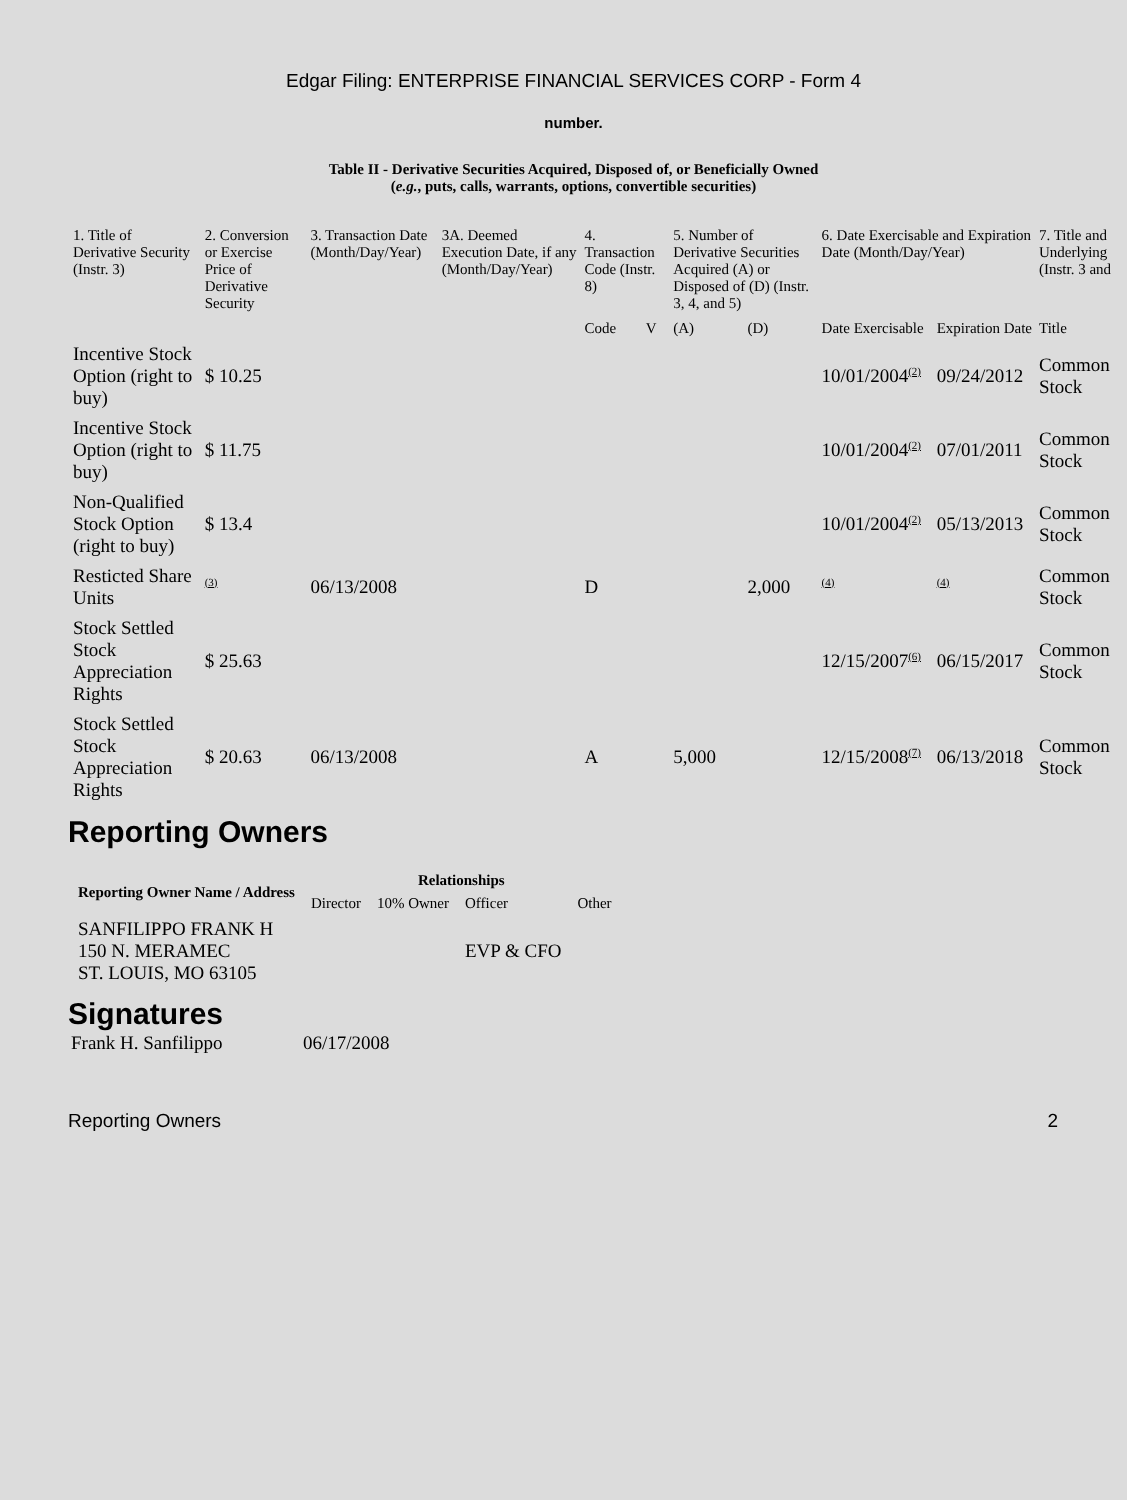Edgar Filing: ENTERPRISE FINANCIAL SERVICES CORP - Form 4
number.
Table II - Derivative Securities Acquired, Disposed of, or Beneficially Owned
(e.g., puts, calls, warrants, options, convertible securities)
| 1. Title of Derivative Security (Instr. 3) | 2. Conversion or Exercise Price of Derivative Security | 3. Transaction Date (Month/Day/Year) | 3A. Deemed Execution Date, if any (Month/Day/Year) | 4. Transaction Code (Instr. 8) | | 5. Number of Derivative Securities Acquired (A) or Disposed of (D) (Instr. 3, 4, and 5) | | 6. Date Exercisable and Expiration Date (Month/Day/Year) | | 7. Title and Underlying (Instr. 3 and |
| --- | --- | --- | --- | --- | --- | --- | --- | --- | --- | --- |
| | | | | Code | V | (A) | (D) | Date Exercisable | Expiration Date | Title |
| Incentive Stock Option (right to buy) | $ 10.25 | | | | | | | 10/01/2004<sup>(2)</sup> | 09/24/2012 | Common Stock |
| Incentive Stock Option (right to buy) | $ 11.75 | | | | | | | 10/01/2004<sup>(2)</sup> | 07/01/2011 | Common Stock |
| Non-Qualified Stock Option (right to buy) | $ 13.4 | | | | | | | 10/01/2004<sup>(2)</sup> | 05/13/2013 | Common Stock |
| Resticted Share Units | <sup>(3)</sup> | 06/13/2008 | | D | | | 2,000 | <sup>(4)</sup> | <sup>(4)</sup> | Common Stock |
| Stock Settled Stock Appreciation Rights | $ 25.63 | | | | | | | 12/15/2007<sup>(6)</sup> | 06/15/2017 | Common Stock |
| Stock Settled Stock Appreciation Rights | $ 20.63 | 06/13/2008 | | A | | 5,000 | | 12/15/2008<sup>(7)</sup> | 06/13/2018 | Common Stock |
Reporting Owners
| Reporting Owner Name / Address | Relationships | | | |
| --- | --- | --- | --- | --- |
| | Director | 10% Owner | Officer | Other |
| SANFILIPPO FRANK H 150 N. MERAMEC ST. LOUIS, MO 63105 | | | EVP & CFO | |
Signatures
| Frank H. Sanfilippo | 06/17/2008 |
Reporting Owners 2